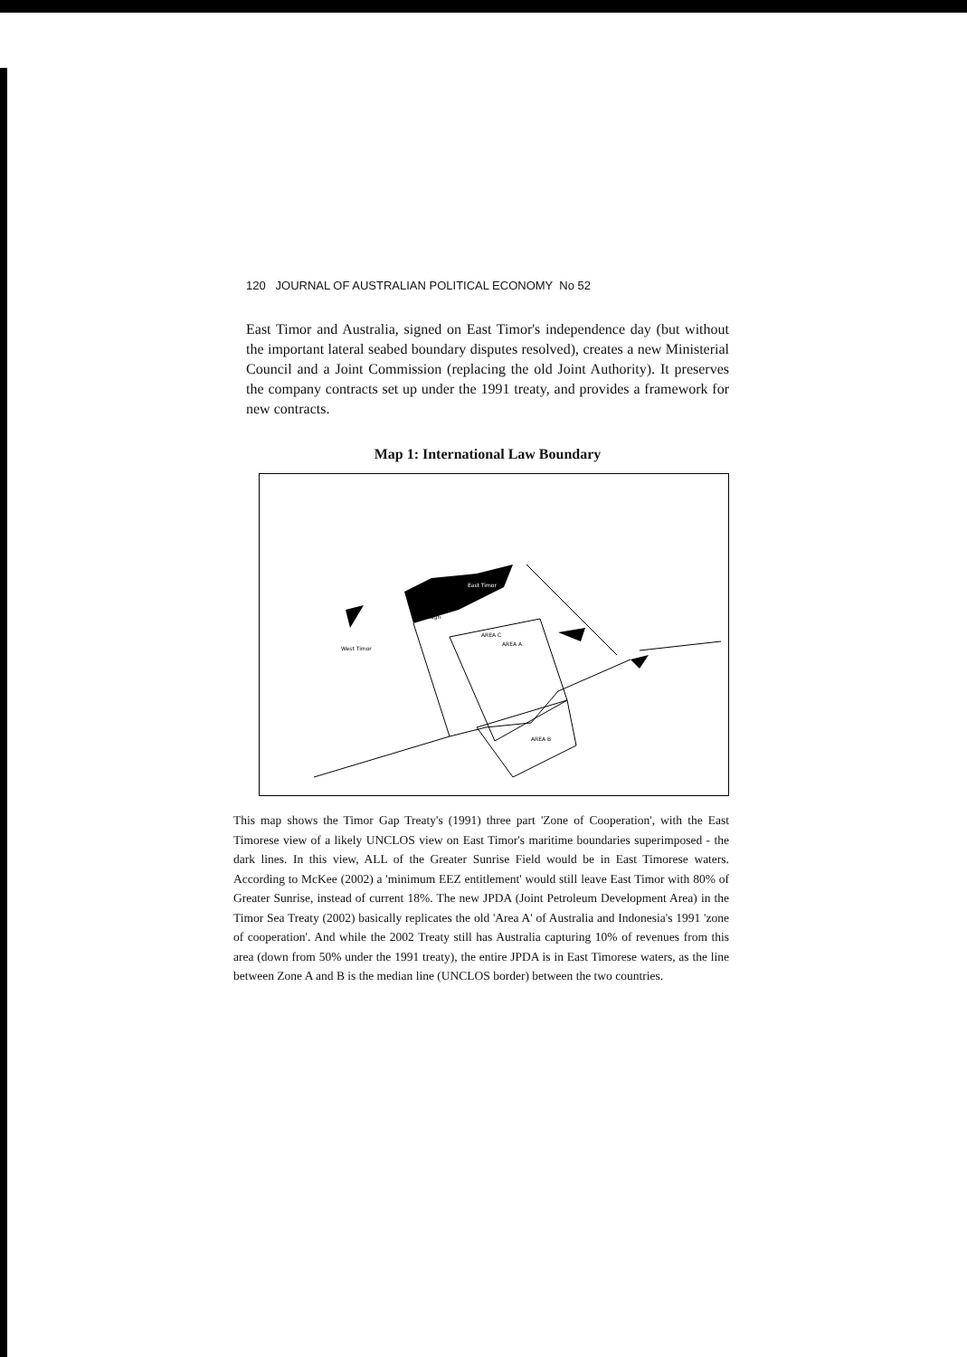120 JOURNAL OF AUSTRALIAN POLITICAL ECONOMY No 52
East Timor and Australia, signed on East Timor's independence day (but without the important lateral seabed boundary disputes resolved), creates a new Ministerial Council and a Joint Commission (replacing the old Joint Authority). It preserves the company contracts set up under the 1991 treaty, and provides a framework for new contracts.
Map 1: International Law Boundary
East Timor
AREA A
AREA C
AREA B
West Timor
Trough
This map shows the Timor Gap Treaty's (1991) three part 'Zone of Cooperation', with the East Timorese view of a likely UNCLOS view on East Timor's maritime boundaries superimposed - the dark lines. In this view, ALL of the Greater Sunrise Field would be in East Timorese waters. According to McKee (2002) a 'minimum EEZ entitlement' would still leave East Timor with 80% of Greater Sunrise, instead of current 18%. The new JPDA (Joint Petroleum Development Area) in the Timor Sea Treaty (2002) basically replicates the old 'Area A' of Australia and Indonesia's 1991 'zone of cooperation'. And while the 2002 Treaty still has Australia capturing 10% of revenues from this area (down from 50% under the 1991 treaty), the entire JPDA is in East Timorese waters, as the line between Zone A and B is the median line (UNCLOS border) between the two countries.